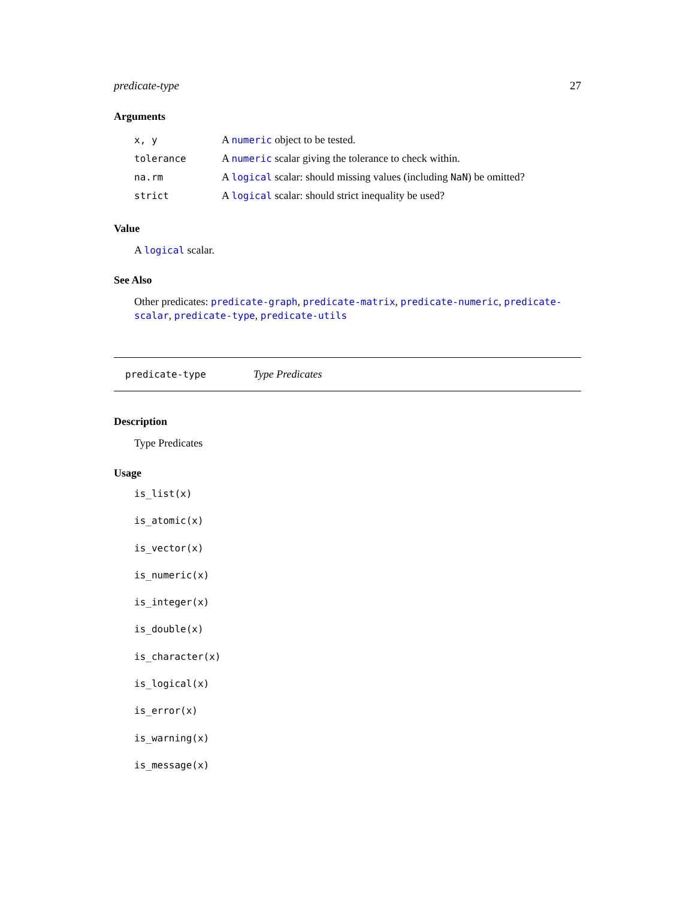predicate-type 27
Arguments
| x, y | A numeric object to be tested. |
| tolerance | A numeric scalar giving the tolerance to check within. |
| na.rm | A logical scalar: should missing values (including NaN ) be omitted? |
| strict | A logical scalar: should strict inequality be used? |
Value
A logical scalar.
See Also
Other predicates: predicate-graph, predicate-matrix, predicate-numeric, predicate-scalar, predicate-type, predicate-utils
predicate-type Type Predicates
Description
Type Predicates
Usage
is_list(x)
is_atomic(x)
is_vector(x)
is_numeric(x)
is_integer(x)
is_double(x)
is_character(x)
is_logical(x)
is_error(x)
is_warning(x)
is_message(x)